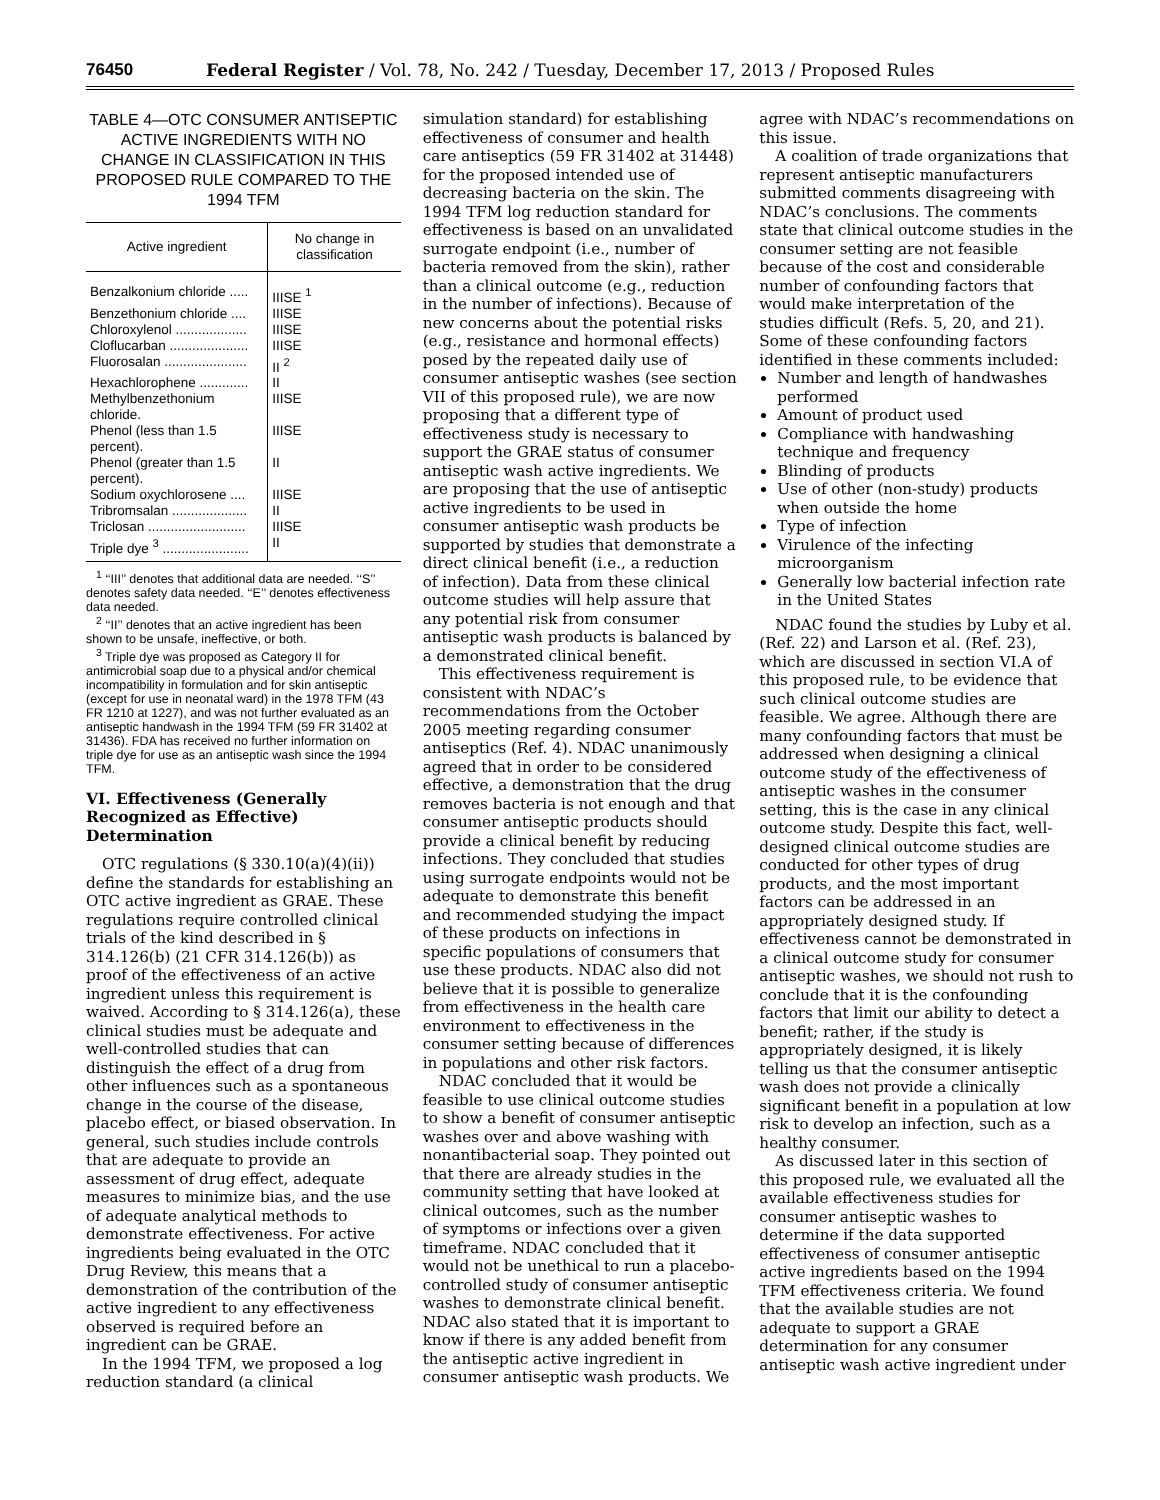76450 Federal Register / Vol. 78, No. 242 / Tuesday, December 17, 2013 / Proposed Rules
TABLE 4—OTC CONSUMER ANTISEPTIC ACTIVE INGREDIENTS WITH NO CHANGE IN CLASSIFICATION IN THIS PROPOSED RULE COMPARED TO THE 1994 TFM
| Active ingredient | No change in classification |
| --- | --- |
| Benzalkonium chloride ..... | IIISE <sup>1</sup> |
| Benzethonium chloride .... | IIISE |
| Chloroxylenol ................... | IIISE |
| Cloflucarban ..................... | IIISE |
| Fluorosalan ...................... | II <sup>2</sup> |
| Hexachlorophene ............. | II |
| Methylbenzethonium chloride. | IIISE |
| Phenol (less than 1.5 percent). | IIISE |
| Phenol (greater than 1.5 percent). | II |
| Sodium oxychlorosene .... | IIISE |
| Tribromsalan .................... | II |
| Triclosan .......................... | IIISE |
| Triple dye <sup>3</sup> ....................... | II |
<sup>1</sup> ‘‘III’’ denotes that additional data are needed. ‘‘S’’ denotes safety data needed. ‘‘E’’ denotes effectiveness data needed.
<sup>2</sup> ‘‘II’’ denotes that an active ingredient has been shown to be unsafe, ineffective, or both.
<sup>3</sup> Triple dye was proposed as Category II for antimicrobial soap due to a physical and/or chemical incompatibility in formulation and for skin antiseptic (except for use in neonatal ward) in the 1978 TFM (43 FR 1210 at 1227), and was not further evaluated as an antiseptic handwash in the 1994 TFM (59 FR 31402 at 31436). FDA has received no further information on triple dye for use as an antiseptic wash since the 1994 TFM.
VI. Effectiveness (Generally Recognized as Effective) Determination
OTC regulations (§ 330.10(a)(4)(ii)) define the standards for establishing an OTC active ingredient as GRAE. These regulations require controlled clinical trials of the kind described in § 314.126(b) (21 CFR 314.126(b)) as proof of the effectiveness of an active ingredient unless this requirement is waived. According to § 314.126(a), these clinical studies must be adequate and well-controlled studies that can distinguish the effect of a drug from other influences such as a spontaneous change in the course of the disease, placebo effect, or biased observation. In general, such studies include controls that are adequate to provide an assessment of drug effect, adequate measures to minimize bias, and the use of adequate analytical methods to demonstrate effectiveness. For active ingredients being evaluated in the OTC Drug Review, this means that a demonstration of the contribution of the active ingredient to any effectiveness observed is required before an ingredient can be GRAE.
In the 1994 TFM, we proposed a log reduction standard (a clinical
simulation standard) for establishing effectiveness of consumer and health care antiseptics (59 FR 31402 at 31448) for the proposed intended use of decreasing bacteria on the skin. The 1994 TFM log reduction standard for effectiveness is based on an unvalidated surrogate endpoint (i.e., number of bacteria removed from the skin), rather than a clinical outcome (e.g., reduction in the number of infections). Because of new concerns about the potential risks (e.g., resistance and hormonal effects) posed by the repeated daily use of consumer antiseptic washes (see section VII of this proposed rule), we are now proposing that a different type of effectiveness study is necessary to support the GRAE status of consumer antiseptic wash active ingredients. We are proposing that the use of antiseptic active ingredients to be used in consumer antiseptic wash products be supported by studies that demonstrate a direct clinical benefit (i.e., a reduction of infection). Data from these clinical outcome studies will help assure that any potential risk from consumer antiseptic wash products is balanced by a demonstrated clinical benefit.
This effectiveness requirement is consistent with NDAC’s recommendations from the October 2005 meeting regarding consumer antiseptics (Ref. 4). NDAC unanimously agreed that in order to be considered effective, a demonstration that the drug removes bacteria is not enough and that consumer antiseptic products should provide a clinical benefit by reducing infections. They concluded that studies using surrogate endpoints would not be adequate to demonstrate this benefit and recommended studying the impact of these products on infections in specific populations of consumers that use these products. NDAC also did not believe that it is possible to generalize from effectiveness in the health care environment to effectiveness in the consumer setting because of differences in populations and other risk factors.
NDAC concluded that it would be feasible to use clinical outcome studies to show a benefit of consumer antiseptic washes over and above washing with nonantibacterial soap. They pointed out that there are already studies in the community setting that have looked at clinical outcomes, such as the number of symptoms or infections over a given timeframe. NDAC concluded that it would not be unethical to run a placebo-controlled study of consumer antiseptic washes to demonstrate clinical benefit. NDAC also stated that it is important to know if there is any added benefit from the antiseptic active ingredient in consumer antiseptic wash products. We
agree with NDAC’s recommendations on this issue.
A coalition of trade organizations that represent antiseptic manufacturers submitted comments disagreeing with NDAC’s conclusions. The comments state that clinical outcome studies in the consumer setting are not feasible because of the cost and considerable number of confounding factors that would make interpretation of the studies difficult (Refs. 5, 20, and 21). Some of these confounding factors identified in these comments included:
Number and length of handwashes performed
Amount of product used
Compliance with handwashing technique and frequency
Blinding of products
Use of other (non-study) products when outside the home
Type of infection
Virulence of the infecting microorganism
Generally low bacterial infection rate in the United States
NDAC found the studies by Luby et al. (Ref. 22) and Larson et al. (Ref. 23), which are discussed in section VI.A of this proposed rule, to be evidence that such clinical outcome studies are feasible. We agree. Although there are many confounding factors that must be addressed when designing a clinical outcome study of the effectiveness of antiseptic washes in the consumer setting, this is the case in any clinical outcome study. Despite this fact, well-designed clinical outcome studies are conducted for other types of drug products, and the most important factors can be addressed in an appropriately designed study. If effectiveness cannot be demonstrated in a clinical outcome study for consumer antiseptic washes, we should not rush to conclude that it is the confounding factors that limit our ability to detect a benefit; rather, if the study is appropriately designed, it is likely telling us that the consumer antiseptic wash does not provide a clinically significant benefit in a population at low risk to develop an infection, such as a healthy consumer.
As discussed later in this section of this proposed rule, we evaluated all the available effectiveness studies for consumer antiseptic washes to determine if the data supported effectiveness of consumer antiseptic active ingredients based on the 1994 TFM effectiveness criteria. We found that the available studies are not adequate to support a GRAE determination for any consumer antiseptic wash active ingredient under